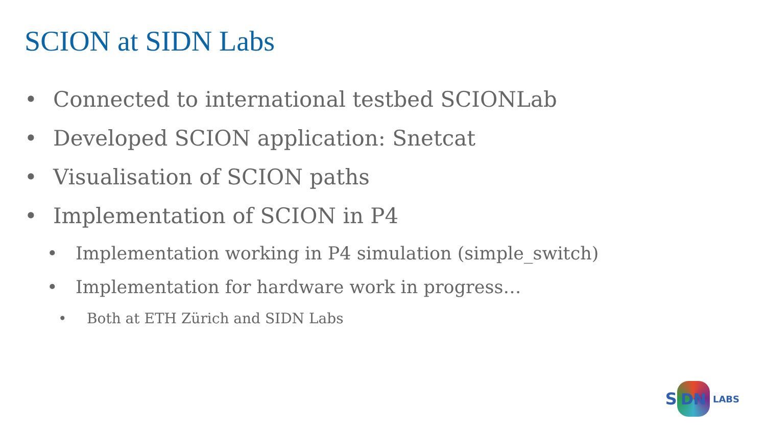SCION at SIDN Labs
• Connected to international testbed SCIONLab
• Developed SCION application: Snetcat
• Visualisation of SCION paths
• Implementation of SCION in P4
• Implementation working in P4 simulation (simple_switch)
• Implementation for hardware work in progress…
• Both at ETH Zürich and SIDN Labs
S
DN
LABS